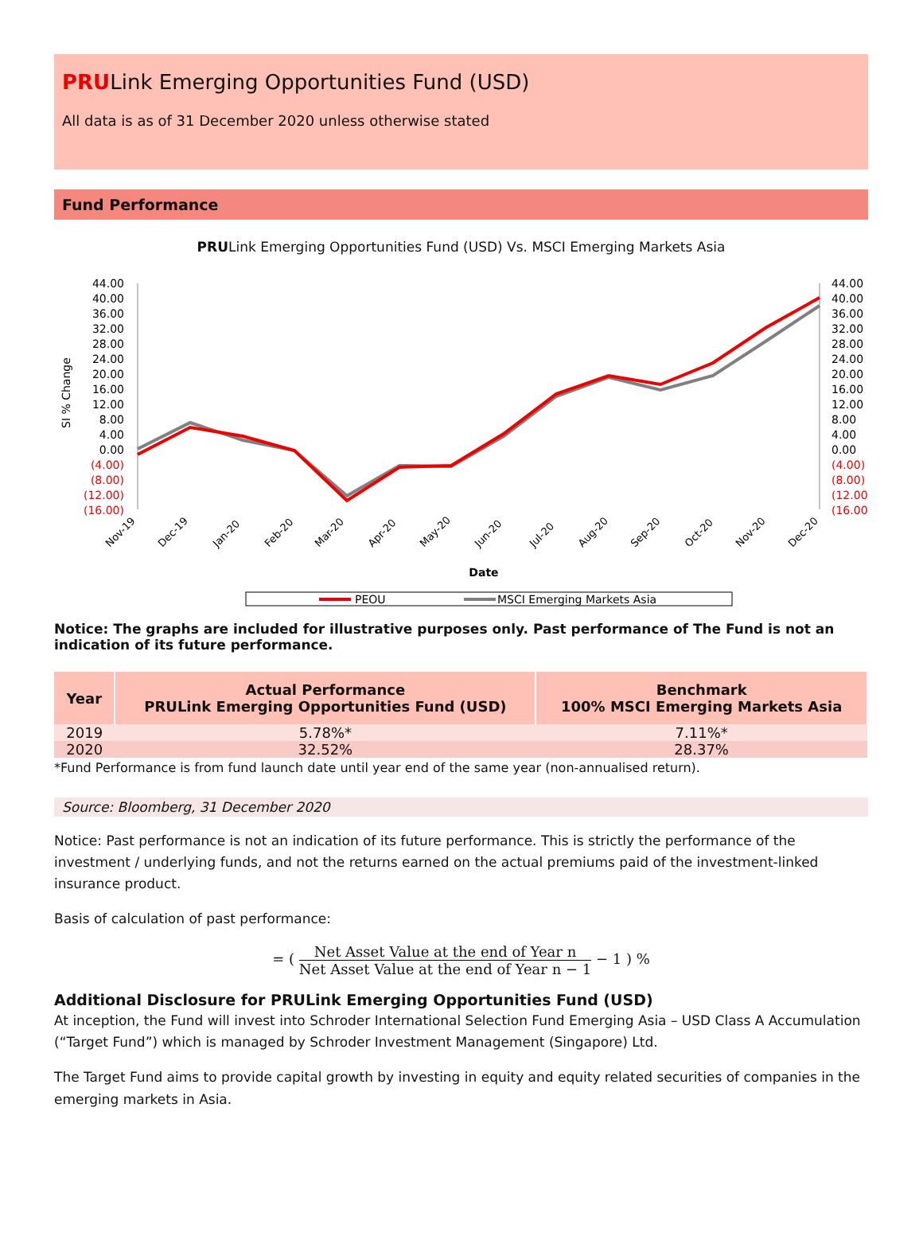PRULink Emerging Opportunities Fund (USD)
All data is as of 31 December 2020 unless otherwise stated
Fund Performance
PRULink Emerging Opportunities Fund (USD) Vs. MSCI Emerging Markets Asia
SI % Change
44.00
40.00
36.00
32.00
28.00
24.00
20.00
16.00
12.00
8.00
4.00
0.00
(4.00)
(8.00)
(12.00)
(16.00)
44.00
40.00
36.00
32.00
28.00
24.00
20.00
16.00
12.00
8.00
4.00
0.00
(4.00)
(8.00)
(12.00)
(16.00)
Nov-19
Dec-19
Jan-20
Feb-20
Mar-20
Apr-20
May-20
Jun-20
Jul-20
Aug-20
Sep-20
Oct-20
Nov-20
Dec-20
Date
PEOU
MSCI Emerging Markets Asia
Notice: The graphs are included for illustrative purposes only. Past performance of The Fund is not an indication of its future performance.
| Year | Actual Performance PRULink Emerging Opportunities Fund (USD) | Benchmark 100% MSCI Emerging Markets Asia |
| --- | --- | --- |
| 2019 | 5.78%* | 7.11%* |
| 2020 | 32.52% | 28.37% |
*Fund Performance is from fund launch date until year end of the same year (non-annualised return).
Source: Bloomberg, 31 December 2020
Notice: Past performance is not an indication of its future performance. This is strictly the performance of the investment / underlying funds, and not the returns earned on the actual premiums paid of the investment-linked insurance product.
Basis of calculation of past performance:
= ( Net Asset Value at the end of Year n Net Asset Value at the end of Year n − 1 − 1 ) %
Additional Disclosure for PRULink Emerging Opportunities Fund (USD)
At inception, the Fund will invest into Schroder International Selection Fund Emerging Asia – USD Class A Accumulation (“Target Fund”) which is managed by Schroder Investment Management (Singapore) Ltd.
The Target Fund aims to provide capital growth by investing in equity and equity related securities of companies in the emerging markets in Asia.